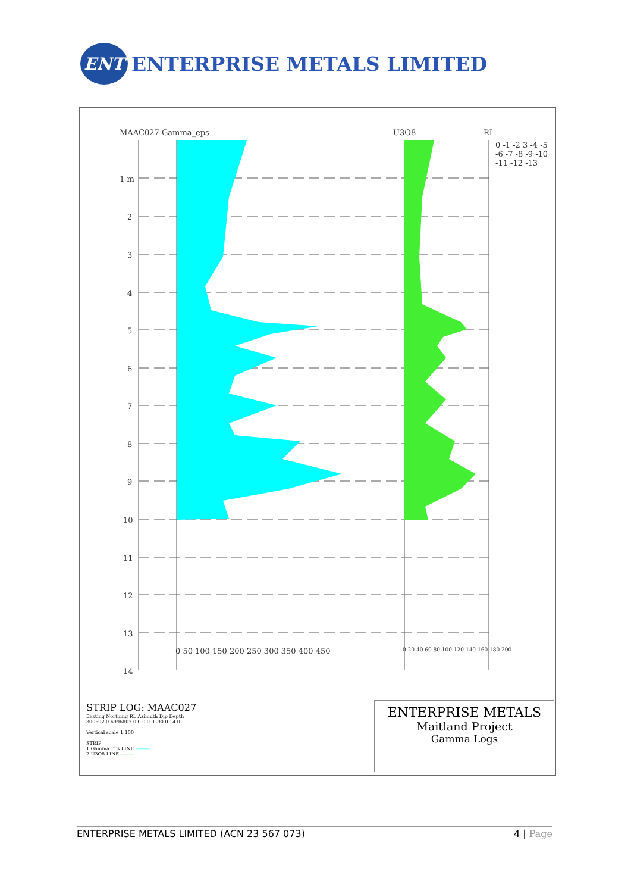ENT
ENTERPRISE METALS LIMITED
MAAC027 Gamma_eps U3O8 RL
1 m
2
3
4
5
6
7
8
9
10
11
12
13
14
0 -1 -2 3 -4 -5 -6 -7 -8 -9 -10 -11 -12 -13
0 50 100 150 200 250 300 350 400 450
0 20 40 60 80 100 120 140 160 180 200
STRIP LOG: MAAC027
Easting Northing RL Azimuth Dip Depth
300502.0 6996807.0 0.0 0.0 -90.0 14.0
Vertical scale 1:100
STRIP
1 Gamma_cps LINE ———
2 U3O8 LINE ———
ENTERPRISE METALS
Maitland Project
Gamma Logs
ENTERPRISE METALS LIMITED (ACN 23 567 073) 4 | Page